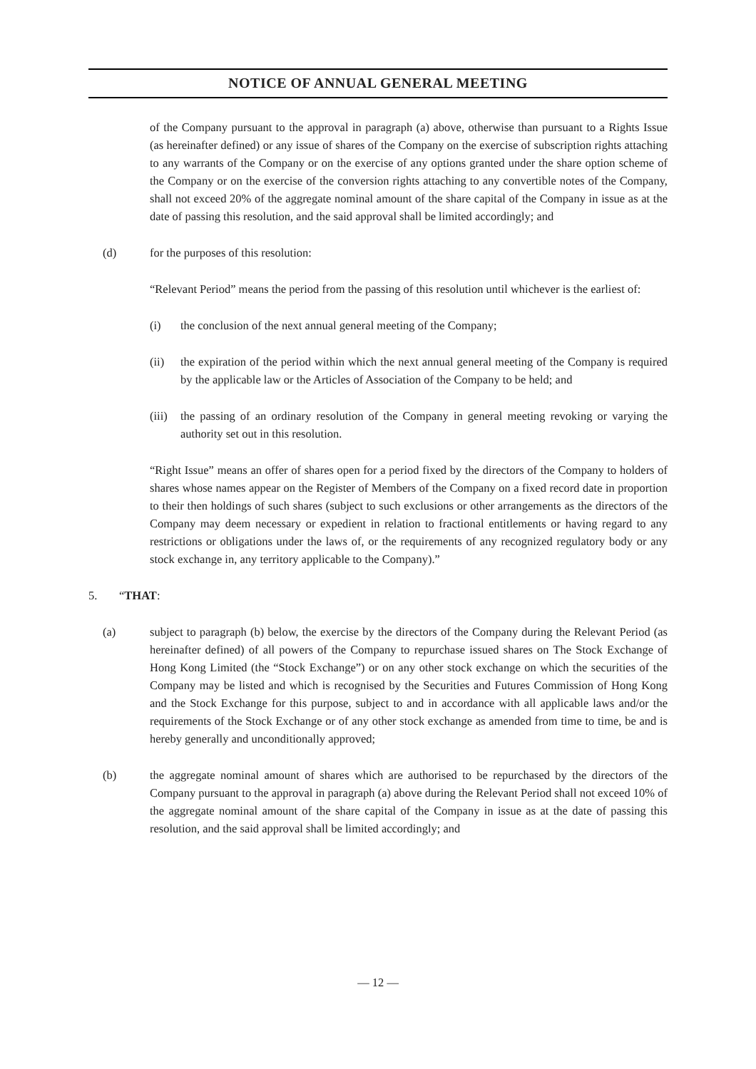NOTICE OF ANNUAL GENERAL MEETING
of the Company pursuant to the approval in paragraph (a) above, otherwise than pursuant to a Rights Issue (as hereinafter defined) or any issue of shares of the Company on the exercise of subscription rights attaching to any warrants of the Company or on the exercise of any options granted under the share option scheme of the Company or on the exercise of the conversion rights attaching to any convertible notes of the Company, shall not exceed 20% of the aggregate nominal amount of the share capital of the Company in issue as at the date of passing this resolution, and the said approval shall be limited accordingly; and
(d) for the purposes of this resolution:
“Relevant Period” means the period from the passing of this resolution until whichever is the earliest of:
(i) the conclusion of the next annual general meeting of the Company;
(ii) the expiration of the period within which the next annual general meeting of the Company is required by the applicable law or the Articles of Association of the Company to be held; and
(iii)
the passing of an ordinary resolution of the Company in general meeting revoking or varying the authority set out in this resolution.
“Right Issue” means an offer of shares open for a period fixed by the directors of the Company to holders of shares whose names appear on the Register of Members of the Company on a fixed record date in proportion to their then holdings of such shares (subject to such exclusions or other arrangements as the directors of the Company may deem necessary or expedient in relation to fractional entitlements or having regard to any restrictions or obligations under the laws of, or the requirements of any recognized regulatory body or any stock exchange in, any territory applicable to the Company).”
5. “THAT:
(a) subject to paragraph (b) below, the exercise by the directors of the Company during the Relevant Period (as hereinafter defined) of all powers of the Company to repurchase issued shares on The Stock Exchange of Hong Kong Limited (the “Stock Exchange”) or on any other stock exchange on which the securities of the Company may be listed and which is recognised by the Securities and Futures Commission of Hong Kong and the Stock Exchange for this purpose, subject to and in accordance with all applicable laws and/or the requirements of the Stock Exchange or of any other stock exchange as amended from time to time, be and is hereby generally and unconditionally approved;
(b) the aggregate nominal amount of shares which are authorised to be repurchased by the directors of the Company pursuant to the approval in paragraph (a) above during the Relevant Period shall not exceed 10% of the aggregate nominal amount of the share capital of the Company in issue as at the date of passing this resolution, and the said approval shall be limited accordingly; and
— 12 —